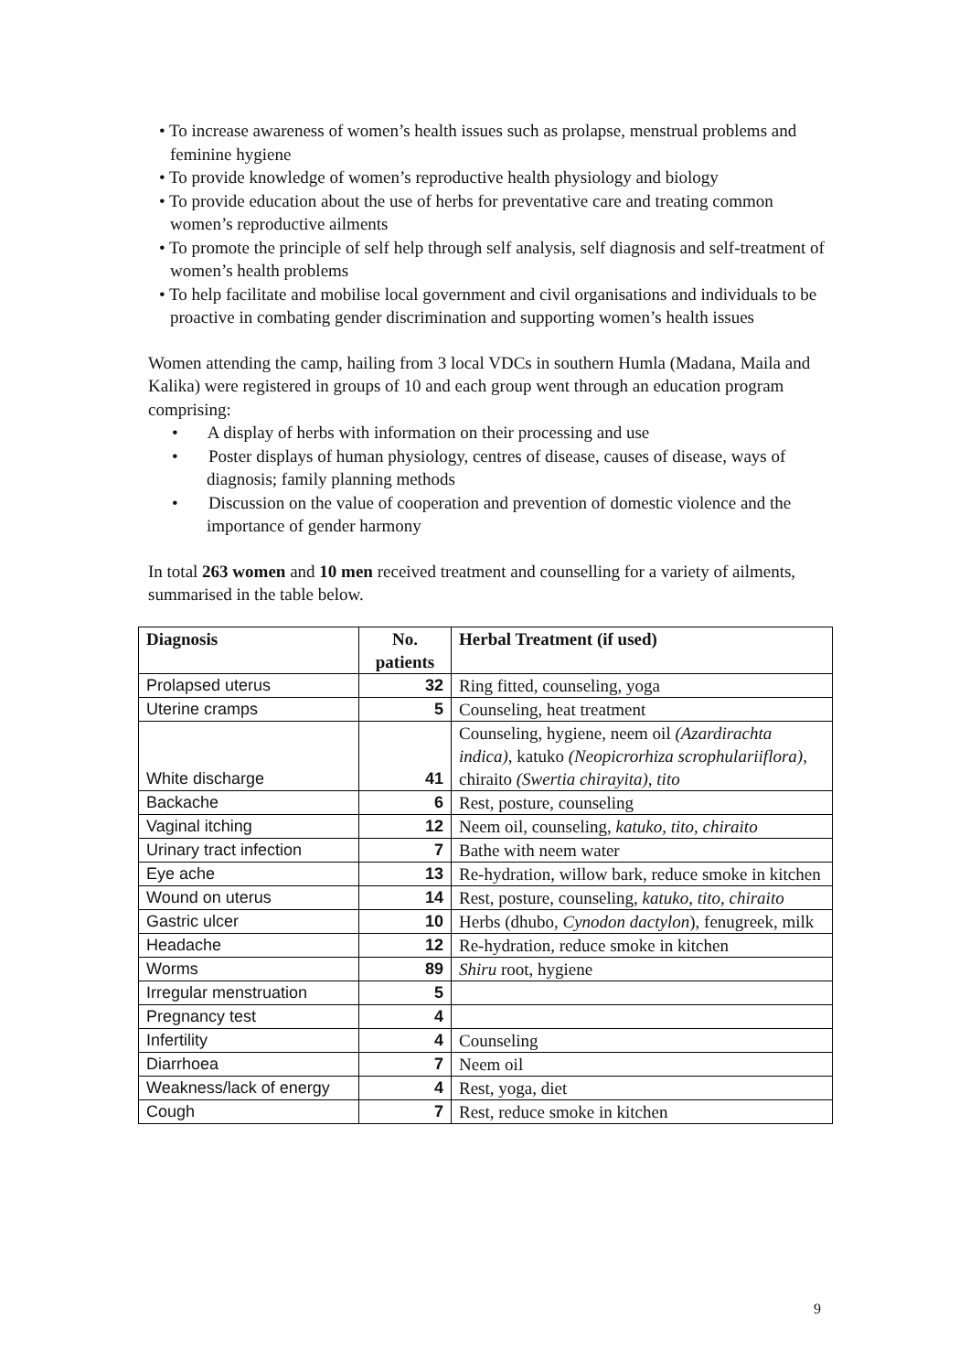• To increase awareness of women’s health issues such as prolapse, menstrual problems and feminine hygiene
• To provide knowledge of women’s reproductive health physiology and biology
• To provide education about the use of herbs for preventative care and treating common women’s reproductive ailments
• To promote the principle of self help through self analysis, self diagnosis and self-treatment of women’s health problems
• To help facilitate and mobilise local government and civil organisations and individuals to be proactive in combating gender discrimination and supporting women’s health issues
Women attending the camp, hailing from 3 local VDCs in southern Humla (Madana, Maila and Kalika) were registered in groups of 10 and each group went through an education program comprising:
• A display of herbs with information on their processing and use
• Poster displays of human physiology, centres of disease, causes of disease, ways of diagnosis; family planning methods
• Discussion on the value of cooperation and prevention of domestic violence and the importance of gender harmony
In total 263 women and 10 men received treatment and counselling for a variety of ailments, summarised in the table below.
| Diagnosis | No. patients | Herbal Treatment (if used) |
| --- | --- | --- |
| Prolapsed uterus | 32 | Ring fitted, counseling, yoga |
| Uterine cramps | 5 | Counseling, heat treatment |
| White discharge | 41 | Counseling, hygiene, neem oil (Azardirachta indica) , katuko (Neopicrorhiza scrophulariiflora) , chiraito (Swertia chirayita), tito |
| Backache | 6 | Rest, posture, counseling |
| Vaginal itching | 12 | Neem oil, counseling, katuko, tito, chiraito |
| Urinary tract infection | 7 | Bathe with neem water |
| Eye ache | 13 | Re-hydration, willow bark, reduce smoke in kitchen |
| Wound on uterus | 14 | Rest, posture, counseling, katuko, tito, chiraito |
| Gastric ulcer | 10 | Herbs (dhubo, Cynodon dactylon ), fenugreek, milk |
| Headache | 12 | Re-hydration, reduce smoke in kitchen |
| Worms | 89 | Shiru root, hygiene |
| Irregular menstruation | 5 | |
| Pregnancy test | 4 | |
| Infertility | 4 | Counseling |
| Diarrhoea | 7 | Neem oil |
| Weakness/lack of energy | 4 | Rest, yoga, diet |
| Cough | 7 | Rest, reduce smoke in kitchen |
9